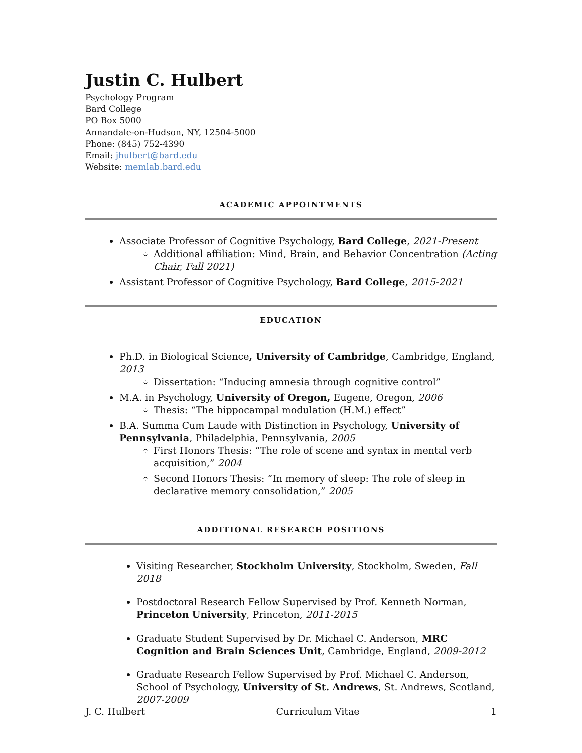Justin C. Hulbert
Psychology Program
Bard College
PO Box 5000
Annandale-on-Hudson, NY, 12504-5000
Phone: (845) 752-4390
Email: jhulbert@bard.edu
Website: memlab.bard.edu
ACADEMIC APPOINTMENTS
Associate Professor of Cognitive Psychology, Bard College, 2021-Present
Additional affiliation: Mind, Brain, and Behavior Concentration (Acting Chair, Fall 2021)
Assistant Professor of Cognitive Psychology, Bard College, 2015-2021
EDUCATION
Ph.D. in Biological Science, University of Cambridge, Cambridge, England, 2013
Dissertation: “Inducing amnesia through cognitive control”
M.A. in Psychology, University of Oregon, Eugene, Oregon, 2006
Thesis: “The hippocampal modulation (H.M.) effect”
B.A. Summa Cum Laude with Distinction in Psychology, University of Pennsylvania, Philadelphia, Pennsylvania, 2005
First Honors Thesis: “The role of scene and syntax in mental verb acquisition,” 2004
Second Honors Thesis: “In memory of sleep: The role of sleep in declarative memory consolidation,” 2005
ADDITIONAL RESEARCH POSITIONS
Visiting Researcher, Stockholm University, Stockholm, Sweden, Fall 2018
Postdoctoral Research Fellow Supervised by Prof. Kenneth Norman, Princeton University, Princeton, 2011-2015
Graduate Student Supervised by Dr. Michael C. Anderson, MRC Cognition and Brain Sciences Unit, Cambridge, England, 2009-2012
Graduate Research Fellow Supervised by Prof. Michael C. Anderson, School of Psychology, University of St. Andrews, St. Andrews, Scotland, 2007-2009
J. C. Hulbert Curriculum Vitae 1